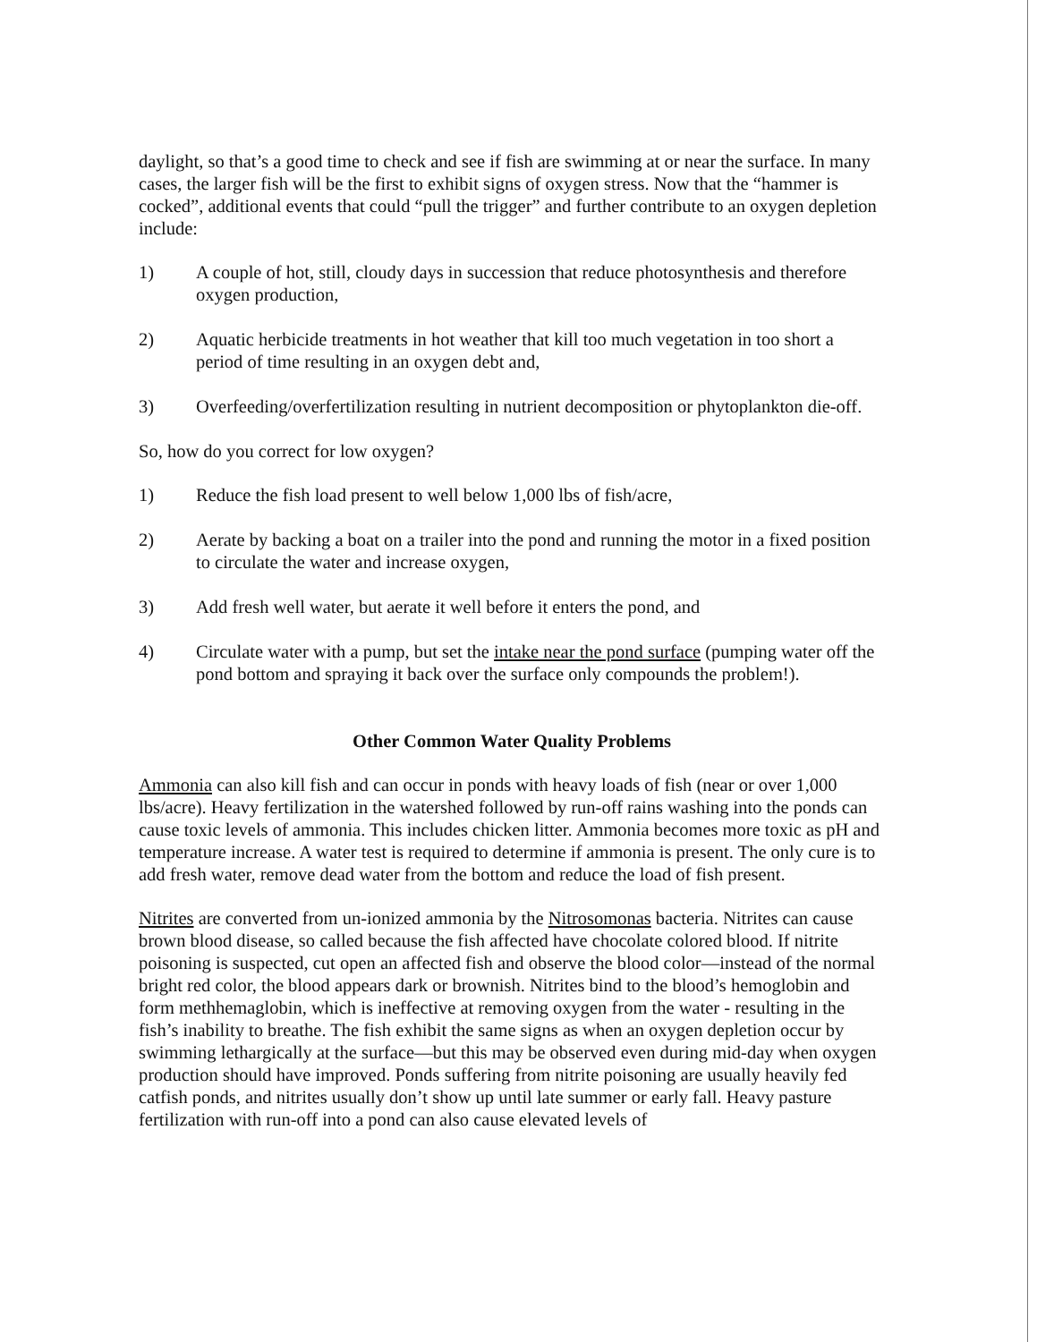daylight, so that’s a good time to check and see if fish are swimming at or near the surface. In many cases, the larger fish will be the first to exhibit signs of oxygen stress. Now that the “hammer is cocked”, additional events that could “pull the trigger” and further contribute to an oxygen depletion include:
1) A couple of hot, still, cloudy days in succession that reduce photosynthesis and therefore oxygen production,
2) Aquatic herbicide treatments in hot weather that kill too much vegetation in too short a period of time resulting in an oxygen debt and,
3) Overfeeding/overfertilization resulting in nutrient decomposition or phytoplankton die-off.
So, how do you correct for low oxygen?
1) Reduce the fish load present to well below 1,000 lbs of fish/acre,
2) Aerate by backing a boat on a trailer into the pond and running the motor in a fixed position to circulate the water and increase oxygen,
3) Add fresh well water, but aerate it well before it enters the pond, and
4) Circulate water with a pump, but set the intake near the pond surface (pumping water off the pond bottom and spraying it back over the surface only compounds the problem!).
Other Common Water Quality Problems
Ammonia can also kill fish and can occur in ponds with heavy loads of fish (near or over 1,000 lbs/acre). Heavy fertilization in the watershed followed by run-off rains washing into the ponds can cause toxic levels of ammonia. This includes chicken litter. Ammonia becomes more toxic as pH and temperature increase. A water test is required to determine if ammonia is present. The only cure is to add fresh water, remove dead water from the bottom and reduce the load of fish present.
Nitrites are converted from un-ionized ammonia by the Nitrosomonas bacteria. Nitrites can cause brown blood disease, so called because the fish affected have chocolate colored blood. If nitrite poisoning is suspected, cut open an affected fish and observe the blood color—instead of the normal bright red color, the blood appears dark or brownish. Nitrites bind to the blood’s hemoglobin and form methhemaglobin, which is ineffective at removing oxygen from the water - resulting in the fish’s inability to breathe. The fish exhibit the same signs as when an oxygen depletion occur by swimming lethargically at the surface—but this may be observed even during mid-day when oxygen production should have improved. Ponds suffering from nitrite poisoning are usually heavily fed catfish ponds, and nitrites usually don’t show up until late summer or early fall. Heavy pasture fertilization with run-off into a pond can also cause elevated levels of